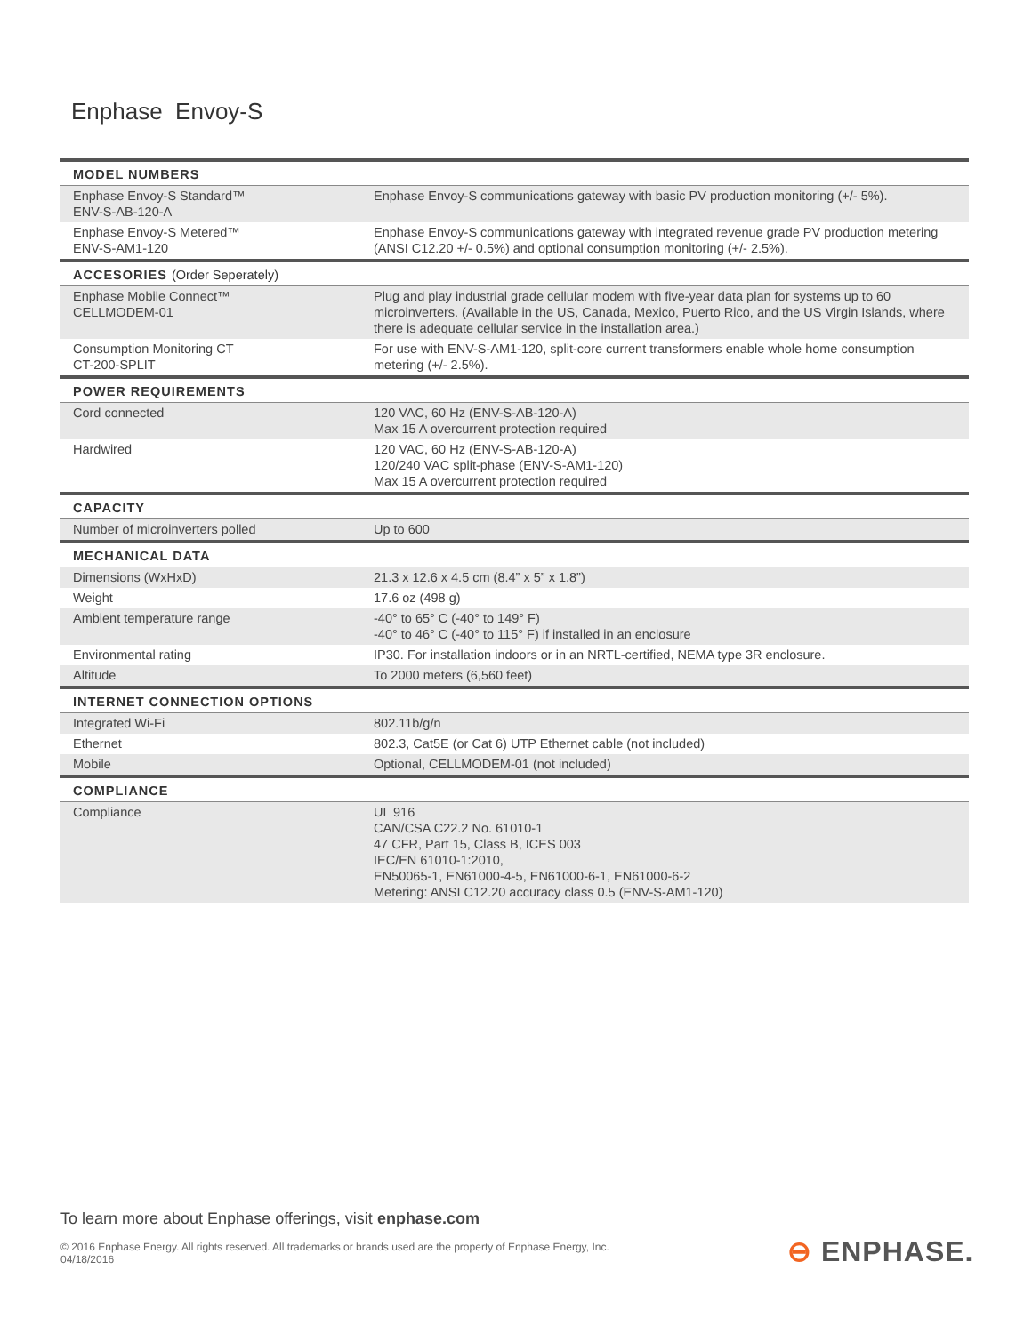Enphase Envoy-S
| MODEL NUMBERS | |
| --- | --- |
| Enphase Envoy-S Standard™ ENV-S-AB-120-A | Enphase Envoy-S communications gateway with basic PV production monitoring (+/- 5%). |
| Enphase Envoy-S Metered™ ENV-S-AM1-120 | Enphase Envoy-S communications gateway with integrated revenue grade PV production metering (ANSI C12.20 +/- 0.5%) and optional consumption monitoring (+/- 2.5%). |
| ACCESORIES (Order Seperately) | |
| Enphase Mobile Connect™ CELLMODEM-01 | Plug and play industrial grade cellular modem with five-year data plan for systems up to 60 microinverters. (Available in the US, Canada, Mexico, Puerto Rico, and the US Virgin Islands, where there is adequate cellular service in the installation area.) |
| Consumption Monitoring CT CT-200-SPLIT | For use with ENV-S-AM1-120, split-core current transformers enable whole home consumption metering (+/- 2.5%). |
| POWER REQUIREMENTS | |
| Cord connected | 120 VAC, 60 Hz (ENV-S-AB-120-A) Max 15 A overcurrent protection required |
| Hardwired | 120 VAC, 60 Hz (ENV-S-AB-120-A) 120/240 VAC split-phase (ENV-S-AM1-120) Max 15 A overcurrent protection required |
| CAPACITY | |
| Number of microinverters polled | Up to 600 |
| MECHANICAL DATA | |
| Dimensions (WxHxD) | 21.3 x 12.6 x 4.5 cm (8.4” x 5” x 1.8”) |
| Weight | 17.6 oz (498 g) |
| Ambient temperature range | -40° to 65° C (-40° to 149° F) -40° to 46° C (-40° to 115° F) if installed in an enclosure |
| Environmental rating | IP30. For installation indoors or in an NRTL-certified, NEMA type 3R enclosure. |
| Altitude | To 2000 meters (6,560 feet) |
| INTERNET CONNECTION OPTIONS | |
| Integrated Wi-Fi | 802.11b/g/n |
| Ethernet | 802.3, Cat5E (or Cat 6) UTP Ethernet cable (not included) |
| Mobile | Optional, CELLMODEM-01 (not included) |
| COMPLIANCE | |
| Compliance | UL 916 CAN/CSA C22.2 No. 61010-1 47 CFR, Part 15, Class B, ICES 003 IEC/EN 61010-1:2010, EN50065-1, EN61000-4-5, EN61000-6-1, EN61000-6-2 Metering: ANSI C12.20 accuracy class 0.5 (ENV-S-AM1-120) |
To learn more about Enphase offerings, visit enphase.com
© 2016 Enphase Energy. All rights reserved. All trademarks or brands used are the property of Enphase Energy, Inc.
04/18/2016
⊖ ENPHASE.